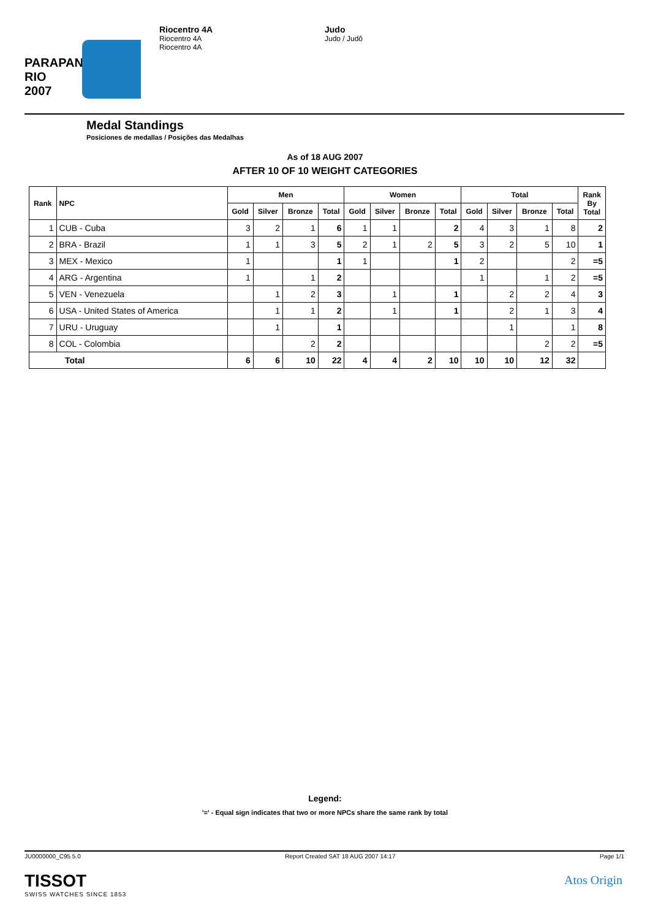PARAPAN
RIO 2007
Riocentro 4A
Riocentro 4A
Riocentro 4A
Judo
Judo / Judô
Medal Standings
Posiciones de medallas / Posições das Medalhas
As of 18 AUG 2007
AFTER 10 OF 10 WEIGHT CATEGORIES
| Rank | NPC | Men | | | | Women | | | | Total | | | | Rank By Total |
| --- | --- | --- | --- | --- | --- | --- | --- | --- | --- | --- | --- | --- | --- | --- |
| | | Gold | Silver | Bronze | Total | Gold | Silver | Bronze | Total | Gold | Silver | Bronze | Total | |
| 1 | CUB - Cuba | 3 | 2 | 1 | 6 | 1 | 1 | | 2 | 4 | 3 | 1 | 8 | 2 |
| 2 | BRA - Brazil | 1 | 1 | 3 | 5 | 2 | 1 | 2 | 5 | 3 | 2 | 5 | 10 | 1 |
| 3 | MEX - Mexico | 1 | | | 1 | 1 | | | 1 | 2 | | | 2 | =5 |
| 4 | ARG - Argentina | 1 | | 1 | 2 | | | | | 1 | | 1 | 2 | =5 |
| 5 | VEN - Venezuela | | 1 | 2 | 3 | | 1 | | 1 | | 2 | 2 | 4 | 3 |
| 6 | USA - United States of America | | 1 | 1 | 2 | | 1 | | 1 | | 2 | 1 | 3 | 4 |
| 7 | URU - Uruguay | | 1 | | 1 | | | | | | 1 | | 1 | 8 |
| 8 | COL - Colombia | | | 2 | 2 | | | | | | | 2 | 2 | =5 |
| Total | | 6 | 6 | 10 | 22 | 4 | 4 | 2 | 10 | 10 | 10 | 12 | 32 | |
Legend:
'=' - Equal sign indicates that two or more NPCs share the same rank by total
JU0000000_C95 5.0 Report Created SAT 18 AUG 2007 14:17 Page 1/1
TISSOT
SWISS WATCHES SINCE 1853
Atos Origin